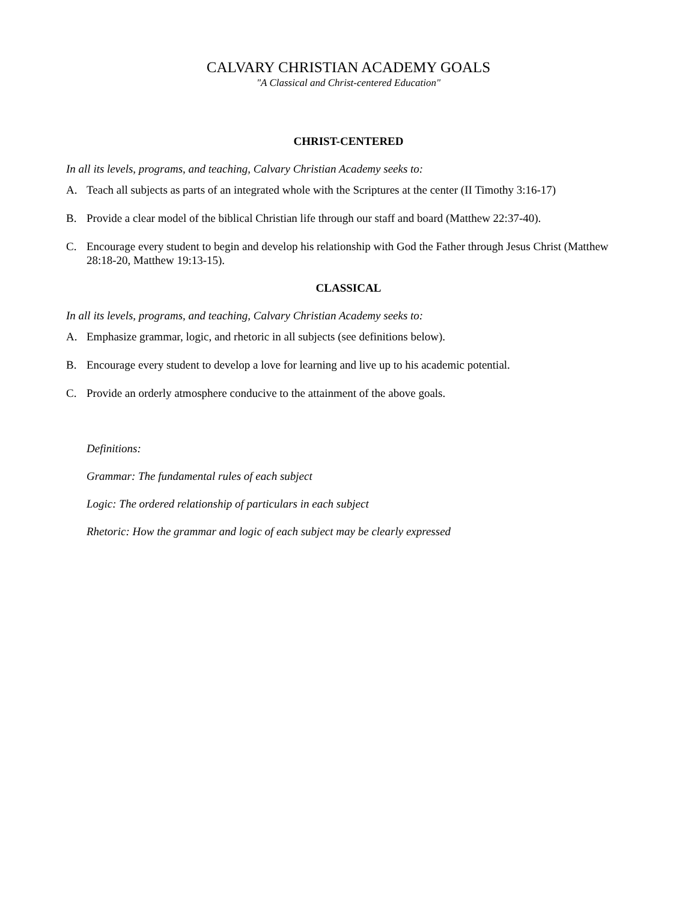CALVARY CHRISTIAN ACADEMY GOALS
"A Classical and Christ-centered Education"
CHRIST-CENTERED
In all its levels, programs, and teaching, Calvary Christian Academy seeks to:
A. Teach all subjects as parts of an integrated whole with the Scriptures at the center (II Timothy 3:16-17)
B. Provide a clear model of the biblical Christian life through our staff and board (Matthew 22:37-40).
C. Encourage every student to begin and develop his relationship with God the Father through Jesus Christ (Matthew 28:18-20, Matthew 19:13-15).
CLASSICAL
In all its levels, programs, and teaching, Calvary Christian Academy seeks to:
A. Emphasize grammar, logic, and rhetoric in all subjects (see definitions below).
B. Encourage every student to develop a love for learning and live up to his academic potential.
C. Provide an orderly atmosphere conducive to the attainment of the above goals.
Definitions:
Grammar: The fundamental rules of each subject
Logic: The ordered relationship of particulars in each subject
Rhetoric: How the grammar and logic of each subject may be clearly expressed